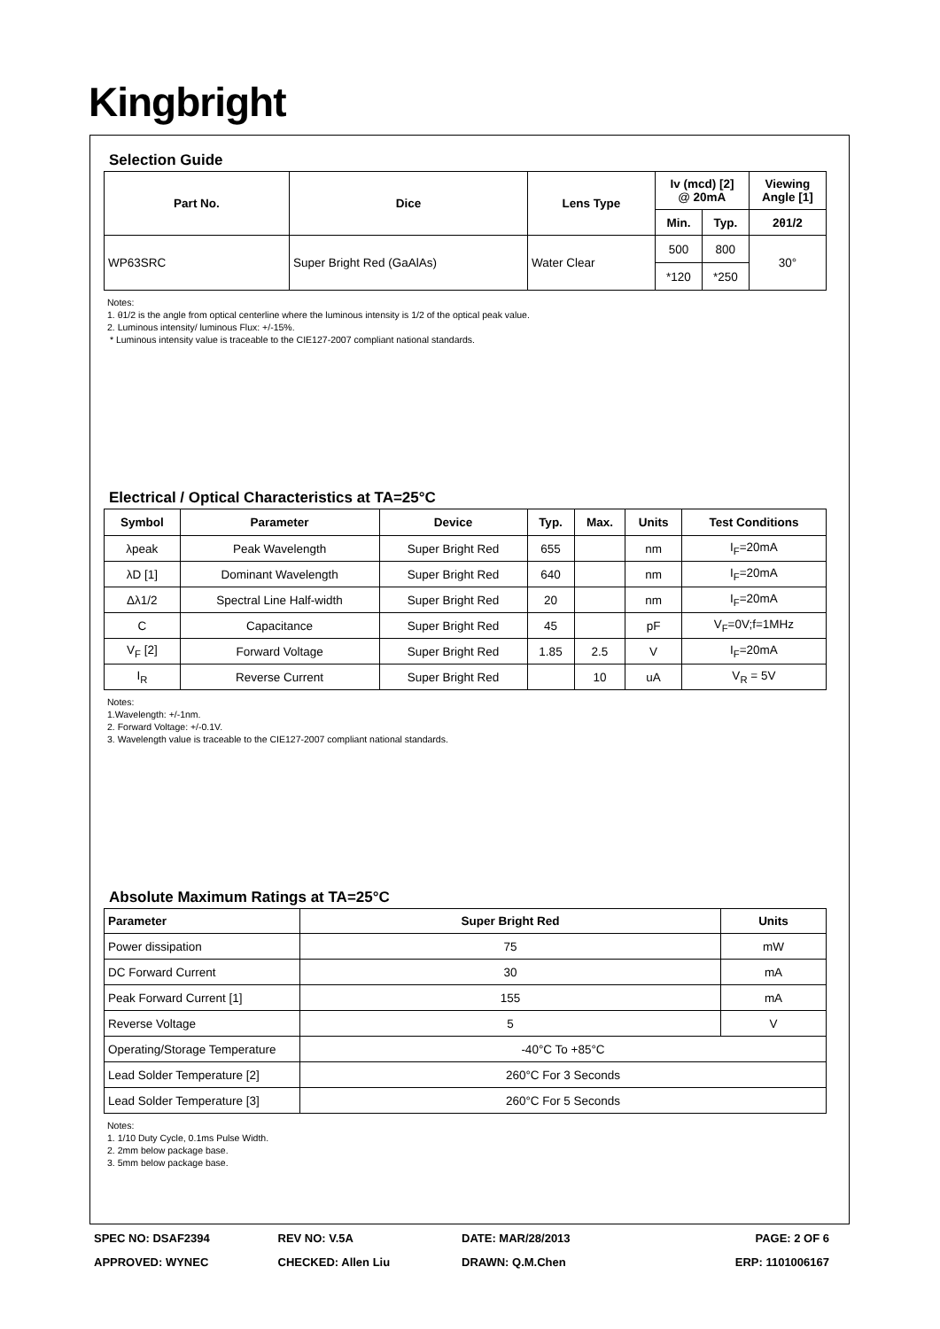Kingbright
Selection Guide
| Part No. | Dice | Lens Type | Iv (mcd) [2] @ 20mA | | Viewing Angle [1] |
| --- | --- | --- | --- | --- | --- |
| | | | Min. | Typ. | 2θ1/2 |
| WP63SRC | Super Bright Red (GaAlAs) | Water Clear | 500 | 800 | 30° |
| | | | *120 | *250 | |
Notes:
1. θ1/2 is the angle from optical centerline where the luminous intensity is 1/2 of the optical peak value.
2. Luminous intensity/ luminous Flux: +/-15%.
* Luminous intensity value is traceable to the CIE127-2007 compliant national standards.
Electrical / Optical Characteristics at TA=25°C
| Symbol | Parameter | Device | Typ. | Max. | Units | Test Conditions |
| --- | --- | --- | --- | --- | --- | --- |
| λpeak | Peak Wavelength | Super Bright Red | 655 | | nm | I<sub>F</sub>=20mA |
| λD [1] | Dominant Wavelength | Super Bright Red | 640 | | nm | I<sub>F</sub>=20mA |
| Δλ1/2 | Spectral Line Half-width | Super Bright Red | 20 | | nm | I<sub>F</sub>=20mA |
| C | Capacitance | Super Bright Red | 45 | | pF | V<sub>F</sub>=0V;f=1MHz |
| V<sub>F</sub> [2] | Forward Voltage | Super Bright Red | 1.85 | 2.5 | V | I<sub>F</sub>=20mA |
| I<sub>R</sub> | Reverse Current | Super Bright Red | | 10 | uA | V<sub>R</sub> = 5V |
Notes:
1.Wavelength: +/-1nm.
2. Forward Voltage: +/-0.1V.
3. Wavelength value is traceable to the CIE127-2007 compliant national standards.
Absolute Maximum Ratings at TA=25°C
| Parameter | Super Bright Red | Units |
| --- | --- | --- |
| Power dissipation | 75 | mW |
| DC Forward Current | 30 | mA |
| Peak Forward Current [1] | 155 | mA |
| Reverse Voltage | 5 | V |
| Operating/Storage Temperature | -40°C To +85°C | |
| Lead Solder Temperature [2] | 260°C For 3 Seconds | |
| Lead Solder Temperature [3] | 260°C For 5 Seconds | |
Notes:
1. 1/10 Duty Cycle, 0.1ms Pulse Width.
2. 2mm below package base.
3. 5mm below package base.
SPEC NO: DSAF2394 REV NO: V.5A DATE: MAR/28/2013 PAGE: 2 OF 6
APPROVED: WYNEC CHECKED: Allen Liu DRAWN: Q.M.Chen ERP: 1101006167